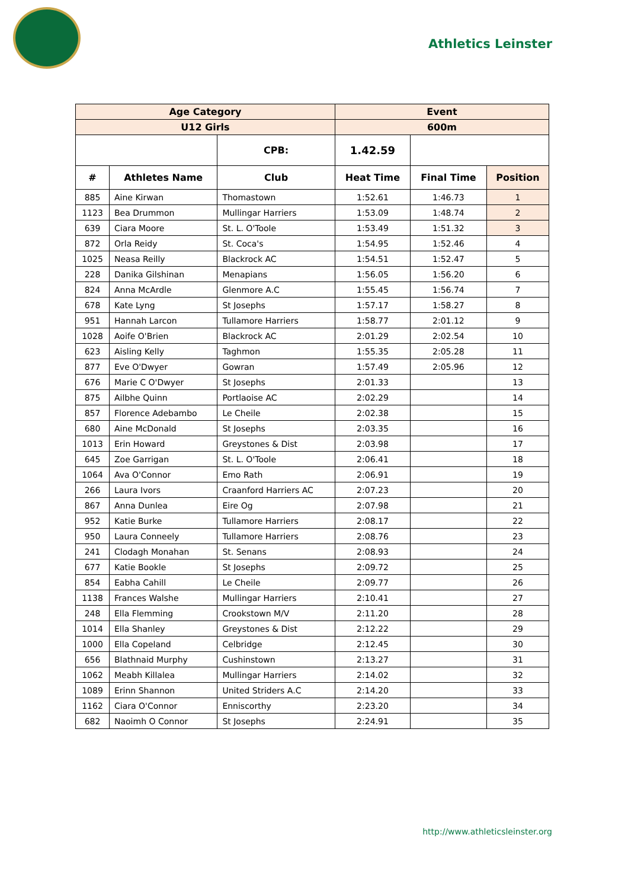Athletics Leinster
| Age Category | | | Event | | |
| --- | --- | --- | --- | --- | --- |
| U12 Girls | | | 600m | | |
| | | CPB: | 1.42.59 | | |
| # | Athletes Name | Club | Heat Time | Final Time | Position |
| 885 | Aine Kirwan | Thomastown | 1:52.61 | 1:46.73 | 1 |
| 1123 | Bea Drummon | Mullingar Harriers | 1:53.09 | 1:48.74 | 2 |
| 639 | Ciara Moore | St. L. O'Toole | 1:53.49 | 1:51.32 | 3 |
| 872 | Orla Reidy | St. Coca's | 1:54.95 | 1:52.46 | 4 |
| 1025 | Neasa Reilly | Blackrock AC | 1:54.51 | 1:52.47 | 5 |
| 228 | Danika Gilshinan | Menapians | 1:56.05 | 1:56.20 | 6 |
| 824 | Anna McArdle | Glenmore A.C | 1:55.45 | 1:56.74 | 7 |
| 678 | Kate Lyng | St Josephs | 1:57.17 | 1:58.27 | 8 |
| 951 | Hannah Larcon | Tullamore Harriers | 1:58.77 | 2:01.12 | 9 |
| 1028 | Aoife O'Brien | Blackrock AC | 2:01.29 | 2:02.54 | 10 |
| 623 | Aisling Kelly | Taghmon | 1:55.35 | 2:05.28 | 11 |
| 877 | Eve O'Dwyer | Gowran | 1:57.49 | 2:05.96 | 12 |
| 676 | Marie C O'Dwyer | St Josephs | 2:01.33 | | 13 |
| 875 | Ailbhe Quinn | Portlaoise AC | 2:02.29 | | 14 |
| 857 | Florence Adebambo | Le Cheile | 2:02.38 | | 15 |
| 680 | Aine McDonald | St Josephs | 2:03.35 | | 16 |
| 1013 | Erin Howard | Greystones & Dist | 2:03.98 | | 17 |
| 645 | Zoe Garrigan | St. L. O'Toole | 2:06.41 | | 18 |
| 1064 | Ava O'Connor | Emo Rath | 2:06.91 | | 19 |
| 266 | Laura Ivors | Craanford Harriers AC | 2:07.23 | | 20 |
| 867 | Anna Dunlea | Eire Og | 2:07.98 | | 21 |
| 952 | Katie Burke | Tullamore Harriers | 2:08.17 | | 22 |
| 950 | Laura Conneely | Tullamore Harriers | 2:08.76 | | 23 |
| 241 | Clodagh Monahan | St. Senans | 2:08.93 | | 24 |
| 677 | Katie Bookle | St Josephs | 2:09.72 | | 25 |
| 854 | Eabha Cahill | Le Cheile | 2:09.77 | | 26 |
| 1138 | Frances Walshe | Mullingar Harriers | 2:10.41 | | 27 |
| 248 | Ella Flemming | Crookstown M/V | 2:11.20 | | 28 |
| 1014 | Ella Shanley | Greystones & Dist | 2:12.22 | | 29 |
| 1000 | Ella Copeland | Celbridge | 2:12.45 | | 30 |
| 656 | Blathnaid Murphy | Cushinstown | 2:13.27 | | 31 |
| 1062 | Meabh Killalea | Mullingar Harriers | 2:14.02 | | 32 |
| 1089 | Erinn Shannon | United Striders A.C | 2:14.20 | | 33 |
| 1162 | Ciara O'Connor | Enniscorthy | 2:23.20 | | 34 |
| 682 | Naoimh O Connor | St Josephs | 2:24.91 | | 35 |
http://www.athleticsleinster.org